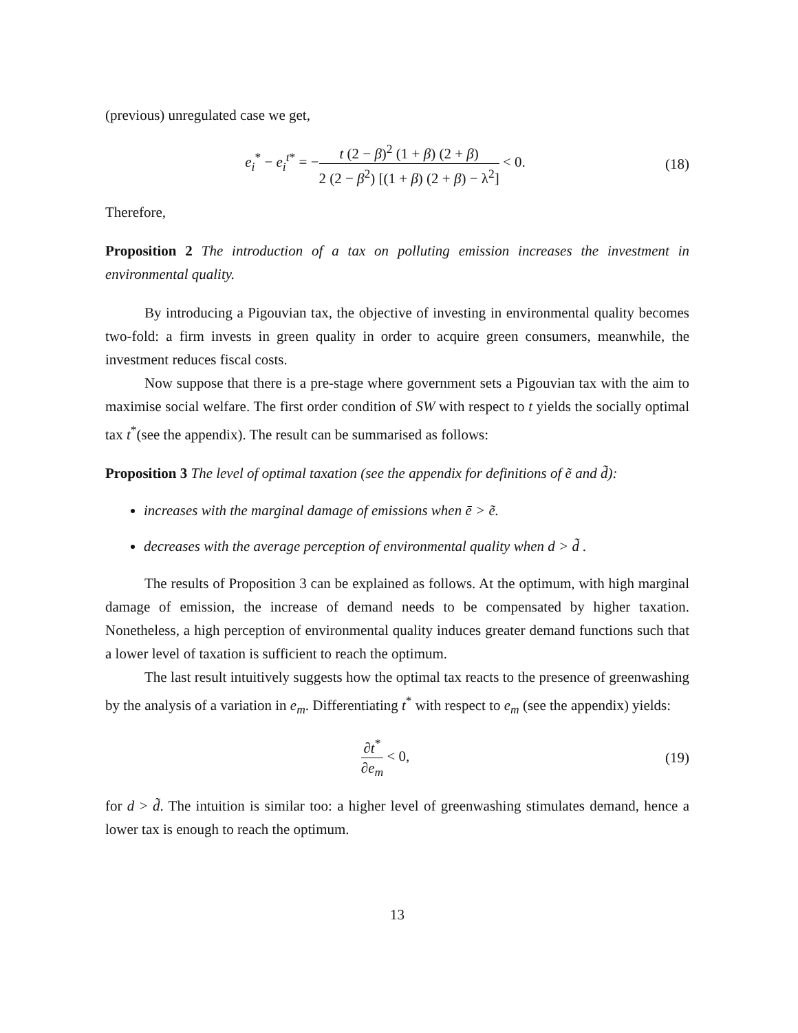(previous) unregulated case we get,
e<sub>i</sub><sup>*</sup> − e<sub>i</sub><sup>t*</sup> = −t (2 − β)<sup>2</sup> (1 + β) (2 + β) 2 (2 − β<sup>2</sup>) [(1 + β) (2 + β) − λ<sup>2</sup>] < 0.
(18)
Therefore,
Proposition 2 The introduction of a tax on polluting emission increases the investment in environmental quality.
By introducing a Pigouvian tax, the objective of investing in environmental quality becomes two-fold: a firm invests in green quality in order to acquire green consumers, meanwhile, the investment reduces fiscal costs.
Now suppose that there is a pre-stage where government sets a Pigouvian tax with the aim to maximise social welfare. The first order condition of SW with respect to t yields the socially optimal tax t<sup>*</sup>(see the appendix). The result can be summarised as follows:
Proposition 3 The level of optimal taxation (see the appendix for definitions of ẽ and d̃):
increases with the marginal damage of emissions when ē > ẽ.
decreases with the average perception of environmental quality when d > d̃ .
The results of Proposition 3 can be explained as follows. At the optimum, with high marginal damage of emission, the increase of demand needs to be compensated by higher taxation. Nonetheless, a high perception of environmental quality induces greater demand functions such that a lower level of taxation is sufficient to reach the optimum.
The last result intuitively suggests how the optimal tax reacts to the presence of greenwashing by the analysis of a variation in e<sub>m</sub>. Differentiating t<sup>*</sup> with respect to e<sub>m</sub> (see the appendix) yields:
∂t<sup>*</sup> ∂e<sub>m</sub> < 0, (19)
for d > d̃. The intuition is similar too: a higher level of greenwashing stimulates demand, hence a lower tax is enough to reach the optimum.
13